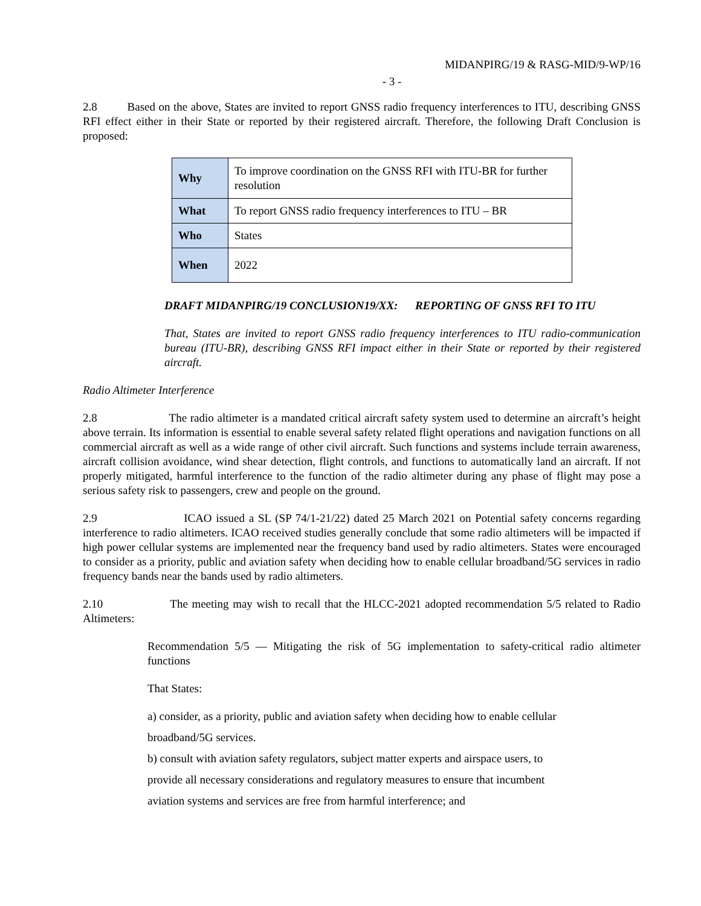MIDANPIRG/19 & RASG-MID/9-WP/16
- 3 -
2.8 Based on the above, States are invited to report GNSS radio frequency interferences to ITU, describing GNSS RFI effect either in their State or reported by their registered aircraft. Therefore, the following Draft Conclusion is proposed:
| Why | To improve coordination on the GNSS RFI with ITU-BR for further resolution |
| What | To report GNSS radio frequency interferences to ITU – BR |
| Who | States |
| When | 2022 |
DRAFT MIDANPIRG/19 CONCLUSION19/XX: REPORTING OF GNSS RFI TO ITU
That, States are invited to report GNSS radio frequency interferences to ITU radio-communication bureau (ITU-BR), describing GNSS RFI impact either in their State or reported by their registered aircraft.
Radio Altimeter Interference
2.8 The radio altimeter is a mandated critical aircraft safety system used to determine an aircraft’s height above terrain. Its information is essential to enable several safety related flight operations and navigation functions on all commercial aircraft as well as a wide range of other civil aircraft. Such functions and systems include terrain awareness, aircraft collision avoidance, wind shear detection, flight controls, and functions to automatically land an aircraft. If not properly mitigated, harmful interference to the function of the radio altimeter during any phase of flight may pose a serious safety risk to passengers, crew and people on the ground.
2.9 ICAO issued a SL (SP 74/1-21/22) dated 25 March 2021 on Potential safety concerns regarding interference to radio altimeters. ICAO received studies generally conclude that some radio altimeters will be impacted if high power cellular systems are implemented near the frequency band used by radio altimeters. States were encouraged to consider as a priority, public and aviation safety when deciding how to enable cellular broadband/5G services in radio frequency bands near the bands used by radio altimeters.
2.10 The meeting may wish to recall that the HLCC-2021 adopted recommendation 5/5 related to Radio Altimeters:
Recommendation 5/5 — Mitigating the risk of 5G implementation to safety-critical radio altimeter functions
That States:
a) consider, as a priority, public and aviation safety when deciding how to enable cellular
broadband/5G services.
b) consult with aviation safety regulators, subject matter experts and airspace users, to
provide all necessary considerations and regulatory measures to ensure that incumbent
aviation systems and services are free from harmful interference; and